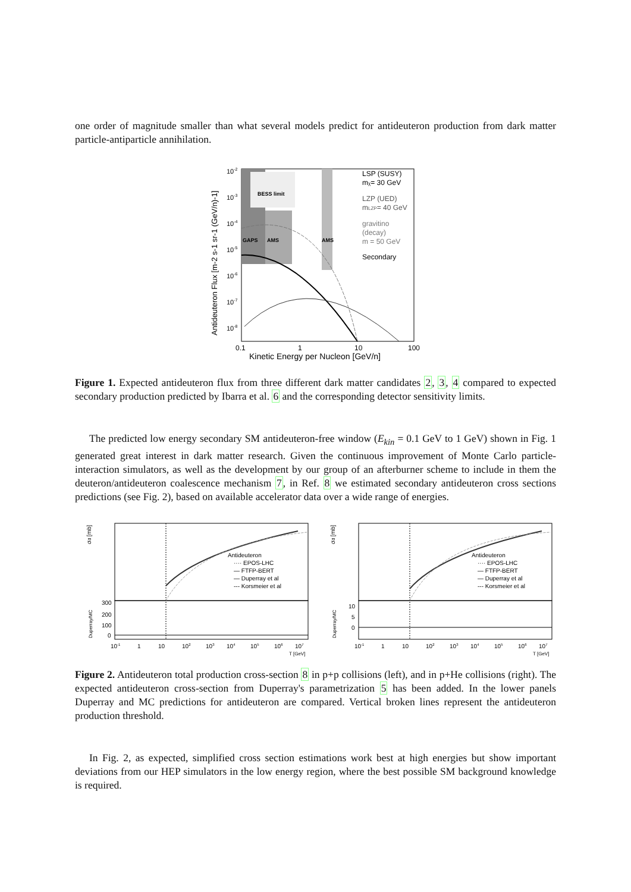one order of magnitude smaller than what several models predict for antideuteron production from dark matter particle-antiparticle annihilation.
BESS limit
GAPS
AMS
AMS
LSP (SUSY)
mχ= 30 GeV
LZP (UED)
mLZP= 40 GeV
gravitino
(decay)
m = 50 GeV
Secondary
10-2
10-3
10-4
10-5
10-6
10-7
10-8
Antideuteron Flux [m-2 s-1 sr-1 (GeV/n)-1]
0.1
1
10
100
Kinetic Energy per Nucleon [GeV/n]
Figure 1. Expected antideuteron flux from three different dark matter candidates 2, 3, 4 compared to expected secondary production predicted by Ibarra et al. 6 and the corresponding detector sensitivity limits.
The predicted low energy secondary SM antideuteron-free window (E<sub>kin</sub> = 0.1 GeV to 1 GeV) shown in Fig. 1 generated great interest in dark matter research. Given the continuous improvement of Monte Carlo particle-interaction simulators, as well as the development by our group of an afterburner scheme to include in them the deuteron/antideuteron coalescence mechanism 7, in Ref. 8 we estimated secondary antideuteron cross sections predictions (see Fig. 2), based on available accelerator data over a wide range of energies.
Antideuteron
···· EPOS-LHC
— FTFP-BERT
— Duperray et al
--- Korsmeier et al
σd̄ [mb]
Duperray/MC
300
200
100
0
10-1
1
10
102
103
104
105
106
107
T [GeV]
Antideuteron
···· EPOS-LHC
— FTFP-BERT
— Duperray et al
--- Korsmeier et al
σd̄ [mb]
Duperray/MC
10
5
0
10-1
1
10
102
103
104
105
106
107
T [GeV]
Figure 2. Antideuteron total production cross-section 8 in p+p collisions (left), and in p+He collisions (right). The expected antideuteron cross-section from Duperray's parametrization 5 has been added. In the lower panels Duperray and MC predictions for antideuteron are compared. Vertical broken lines represent the antideuteron production threshold.
In Fig. 2, as expected, simplified cross section estimations work best at high energies but show important deviations from our HEP simulators in the low energy region, where the best possible SM background knowledge is required.